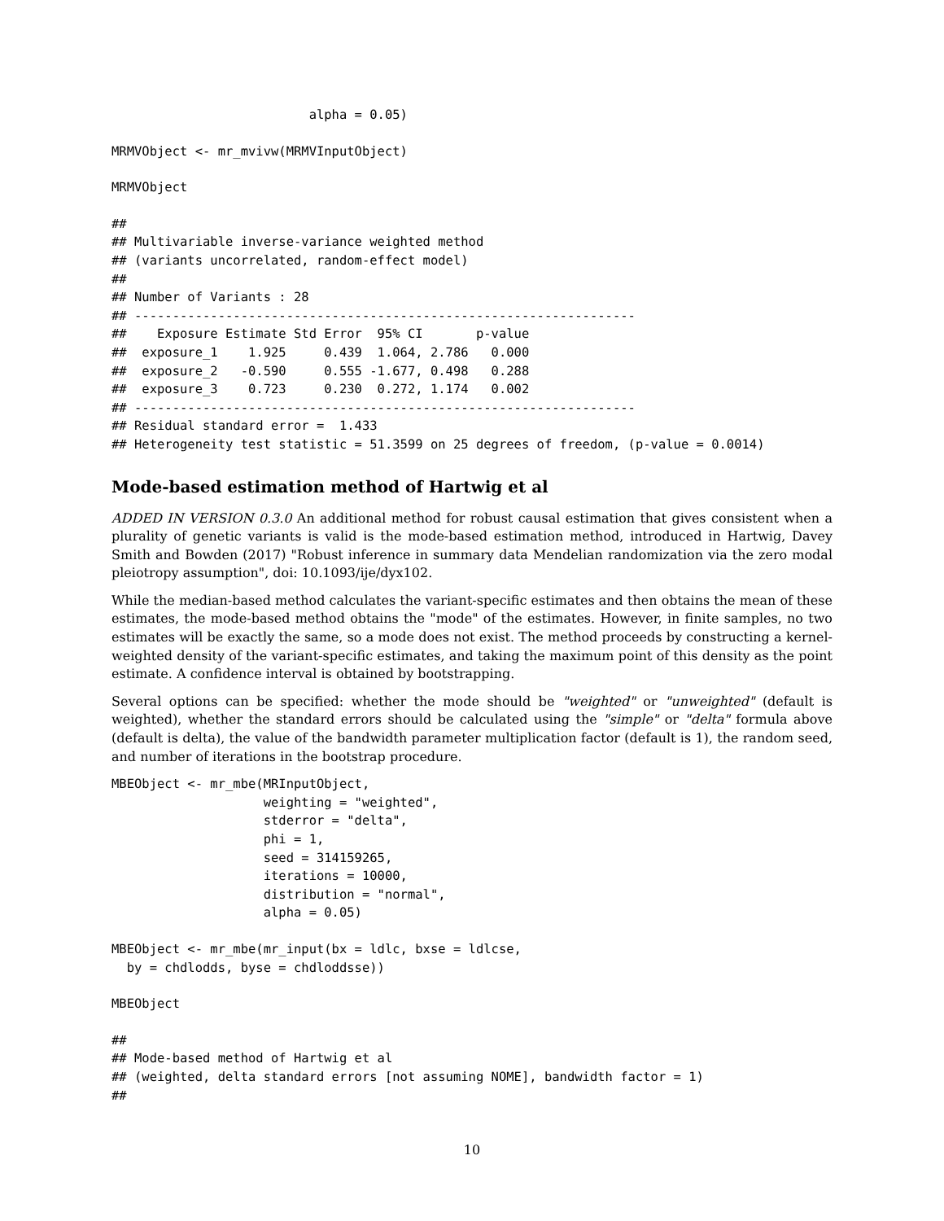alpha = 0.05)
MRMVObject <- mr_mvivw(MRMVInputObject)
MRMVObject
##
## Multivariable inverse-variance weighted method
## (variants uncorrelated, random-effect model)
##
## Number of Variants : 28
## ------------------------------------------------------------------
##    Exposure Estimate Std Error  95% CI       p-value
##  exposure_1    1.925     0.439  1.064, 2.786   0.000
##  exposure_2   -0.590     0.555 -1.677, 0.498   0.288
##  exposure_3    0.723     0.230  0.272, 1.174   0.002
## ------------------------------------------------------------------
## Residual standard error =  1.433
## Heterogeneity test statistic = 51.3599 on 25 degrees of freedom, (p-value = 0.0014)
Mode-based estimation method of Hartwig et al
ADDED IN VERSION 0.3.0 An additional method for robust causal estimation that gives consistent when a plurality of genetic variants is valid is the mode-based estimation method, introduced in Hartwig, Davey Smith and Bowden (2017) "Robust inference in summary data Mendelian randomization via the zero modal pleiotropy assumption", doi: 10.1093/ije/dyx102.
While the median-based method calculates the variant-specific estimates and then obtains the mean of these estimates, the mode-based method obtains the "mode" of the estimates. However, in finite samples, no two estimates will be exactly the same, so a mode does not exist. The method proceeds by constructing a kernel-weighted density of the variant-specific estimates, and taking the maximum point of this density as the point estimate. A confidence interval is obtained by bootstrapping.
Several options can be specified: whether the mode should be "weighted" or "unweighted" (default is weighted), whether the standard errors should be calculated using the "simple" or "delta" formula above (default is delta), the value of the bandwidth parameter multiplication factor (default is 1), the random seed, and number of iterations in the bootstrap procedure.
MBEObject <- mr_mbe(MRInputObject,
                    weighting = "weighted",
                    stderror = "delta",
                    phi = 1,
                    seed = 314159265,
                    iterations = 10000,
                    distribution = "normal",
                    alpha = 0.05)
MBEObject <- mr_mbe(mr_input(bx = ldlc, bxse = ldlcse,
  by = chdlodds, byse = chdloddsse))
MBEObject
##
## Mode-based method of Hartwig et al
## (weighted, delta standard errors [not assuming NOME], bandwidth factor = 1)
##
10